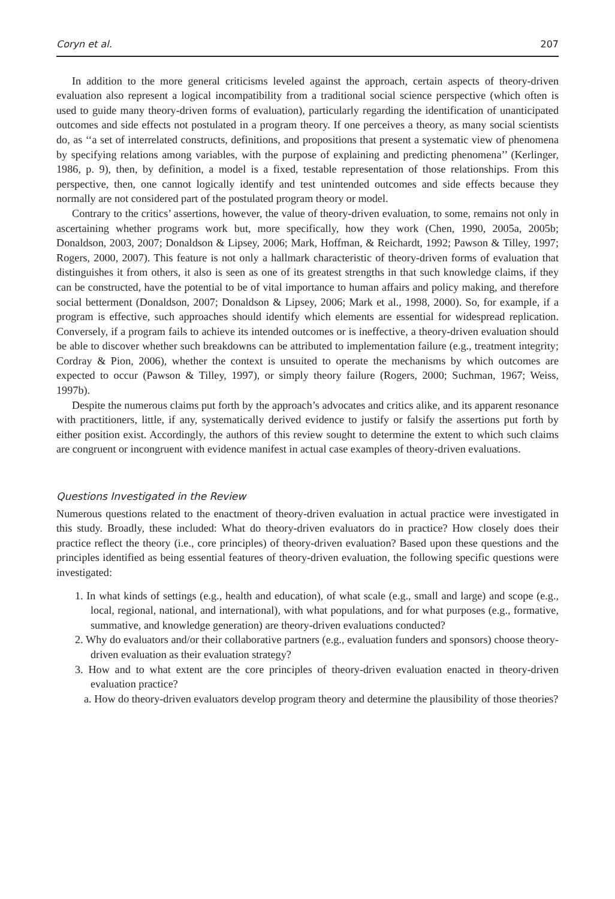Coryn et al. 207
In addition to the more general criticisms leveled against the approach, certain aspects of theory-driven evaluation also represent a logical incompatibility from a traditional social science perspective (which often is used to guide many theory-driven forms of evaluation), particularly regarding the identification of unanticipated outcomes and side effects not postulated in a program theory. If one perceives a theory, as many social scientists do, as ‘‘a set of interrelated constructs, definitions, and propositions that present a systematic view of phenomena by specifying relations among variables, with the purpose of explaining and predicting phenomena’’ (Kerlinger, 1986, p. 9), then, by definition, a model is a fixed, testable representation of those relationships. From this perspective, then, one cannot logically identify and test unintended outcomes and side effects because they normally are not considered part of the postulated program theory or model.
Contrary to the critics’ assertions, however, the value of theory-driven evaluation, to some, remains not only in ascertaining whether programs work but, more specifically, how they work (Chen, 1990, 2005a, 2005b; Donaldson, 2003, 2007; Donaldson & Lipsey, 2006; Mark, Hoffman, & Reichardt, 1992; Pawson & Tilley, 1997; Rogers, 2000, 2007). This feature is not only a hallmark characteristic of theory-driven forms of evaluation that distinguishes it from others, it also is seen as one of its greatest strengths in that such knowledge claims, if they can be constructed, have the potential to be of vital importance to human affairs and policy making, and therefore social betterment (Donaldson, 2007; Donaldson & Lipsey, 2006; Mark et al., 1998, 2000). So, for example, if a program is effective, such approaches should identify which elements are essential for widespread replication. Conversely, if a program fails to achieve its intended outcomes or is ineffective, a theory-driven evaluation should be able to discover whether such breakdowns can be attributed to implementation failure (e.g., treatment integrity; Cordray & Pion, 2006), whether the context is unsuited to operate the mechanisms by which outcomes are expected to occur (Pawson & Tilley, 1997), or simply theory failure (Rogers, 2000; Suchman, 1967; Weiss, 1997b).
Despite the numerous claims put forth by the approach’s advocates and critics alike, and its apparent resonance with practitioners, little, if any, systematically derived evidence to justify or falsify the assertions put forth by either position exist. Accordingly, the authors of this review sought to determine the extent to which such claims are congruent or incongruent with evidence manifest in actual case examples of theory-driven evaluations.
Questions Investigated in the Review
Numerous questions related to the enactment of theory-driven evaluation in actual practice were investigated in this study. Broadly, these included: What do theory-driven evaluators do in practice? How closely does their practice reflect the theory (i.e., core principles) of theory-driven evaluation? Based upon these questions and the principles identified as being essential features of theory-driven evaluation, the following specific questions were investigated:
1. In what kinds of settings (e.g., health and education), of what scale (e.g., small and large) and scope (e.g., local, regional, national, and international), with what populations, and for what purposes (e.g., formative, summative, and knowledge generation) are theory-driven evaluations conducted?
2. Why do evaluators and/or their collaborative partners (e.g., evaluation funders and sponsors) choose theory-driven evaluation as their evaluation strategy?
3. How and to what extent are the core principles of theory-driven evaluation enacted in theory-driven evaluation practice?
a. How do theory-driven evaluators develop program theory and determine the plausibility of those theories?